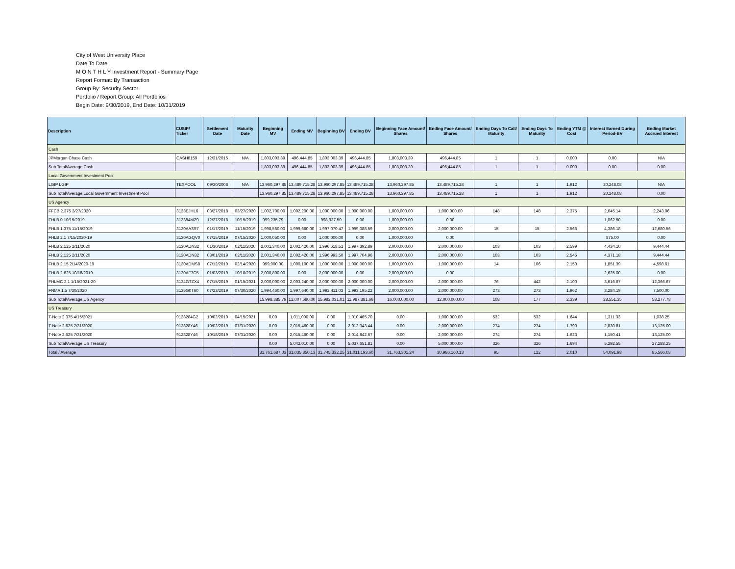City of West University Place
Date To Date
M O N T H L Y Investment Report - Summary Page
Report Format: By Transaction
Group By: Security Sector
Portfolio / Report Group: All Portfolios
Begin Date: 9/30/2019, End Date: 10/31/2019
| Description | CUSIP/ Ticker | Settlement Date | Maturity Date | Beginning MV | Ending MV | Beginning BV | Ending BV | Beginning Face Amount/ Shares | Ending Face Amount/ Shares | Ending Days To Call/ Maturity | Ending Days To Maturity | Ending YTM @ Cost | Interest Earned During Period-BV | Ending Market Accrued Interest |
| --- | --- | --- | --- | --- | --- | --- | --- | --- | --- | --- | --- | --- | --- | --- |
| Cash | | | | | | | | | | | | | | |
| JPMorgan Chase Cash | CASH8159 | 12/31/2015 | N/A | 1,803,003.39 | 496,444.85 | 1,803,003.39 | 496,444.85 | 1,803,003.39 | 496,444.85 | 1 | 1 | 0.000 | 0.00 | N/A |
| Sub Total/Average Cash | | | | 1,803,003.39 | 496,444.85 | 1,803,003.39 | 496,444.85 | 1,803,003.39 | 496,444.85 | 1 | 1 | 0.000 | 0.00 | 0.00 |
| Local Government Investment Pool | | | | | | | | | | | | | | |
| LGIP LGIP | TEXPOOL | 09/30/2008 | N/A | 13,960,297.85 | 13,489,715.28 | 13,960,297.85 | 13,489,715.28 | 13,960,297.85 | 13,489,715.28 | 1 | 1 | 1.912 | 20,248.08 | N/A |
| Sub Total/Average Local Government Investment Pool | | | | 13,960,297.85 | 13,489,715.28 | 13,960,297.85 | 13,489,715.28 | 13,960,297.85 | 13,489,715.28 | 1 | 1 | 1.912 | 20,248.08 | 0.00 |
| US Agency | | | | | | | | | | | | | | |
| FFCB 2.375 3/27/2020 | 3133EJHL6 | 03/27/2018 | 03/27/2020 | 1,002,700.00 | 1,002,200.00 | 1,000,000.00 | 1,000,000.00 | 1,000,000.00 | 1,000,000.00 | 148 | 148 | 2.375 | 2,045.14 | 2,243.06 |
| FHLB 0 10/15/2019 | 313384MZ9 | 12/27/2018 | 10/15/2019 | 999,235.79 | 0.00 | 998,937.50 | 0.00 | 1,000,000.00 | 0.00 | | | | 1,062.50 | 0.00 |
| FHLB 1.375 11/15/2019 | 3130AA3R7 | 01/17/2019 | 11/15/2019 | 1,998,560.00 | 1,999,660.00 | 1,997,070.47 | 1,999,088.59 | 2,000,000.00 | 2,000,000.00 | 15 | 15 | 2.566 | 4,386.18 | 12,680.56 |
| FHLB 2.1 7/15/2020-19 | 3130AGQV0 | 07/15/2019 | 07/15/2020 | 1,000,050.00 | 0.00 | 1,000,000.00 | 0.00 | 1,000,000.00 | 0.00 | | | | 875.00 | 0.00 |
| FHLB 2.125 2/11/2020 | 3130ADN32 | 01/30/2019 | 02/11/2020 | 2,001,340.00 | 2,002,420.00 | 1,996,618.51 | 1,997,392.89 | 2,000,000.00 | 2,000,000.00 | 103 | 103 | 2.599 | 4,434.10 | 9,444.44 |
| FHLB 2.125 2/11/2020 | 3130ADN32 | 03/01/2019 | 02/11/2020 | 2,001,340.00 | 2,002,420.00 | 1,996,993.50 | 1,997,704.96 | 2,000,000.00 | 2,000,000.00 | 103 | 103 | 2.545 | 4,371.18 | 9,444.44 |
| FHLB 2.15 2/14/2020-19 | 3130ADMS8 | 07/12/2019 | 02/14/2020 | 999,900.00 | 1,000,100.00 | 1,000,000.00 | 1,000,000.00 | 1,000,000.00 | 1,000,000.00 | 14 | 106 | 2.150 | 1,851.39 | 4,598.61 |
| FHLB 2.625 10/18/2019 | 3130AF7C5 | 01/03/2019 | 10/18/2019 | 2,000,800.00 | 0.00 | 2,000,000.00 | 0.00 | 2,000,000.00 | 0.00 | | | | 2,625.00 | 0.00 |
| FHLMC 2.1 1/15/2021-20 | 3134GTZX4 | 07/15/2019 | 01/15/2021 | 2,000,000.00 | 2,003,240.00 | 2,000,000.00 | 2,000,000.00 | 2,000,000.00 | 2,000,000.00 | 76 | 442 | 2.100 | 3,616.67 | 12,366.67 |
| FNMA 1.5 7/30/2020 | 3135G0T60 | 07/23/2019 | 07/30/2020 | 1,994,460.00 | 1,997,640.00 | 1,992,411.03 | 1,993,195.22 | 2,000,000.00 | 2,000,000.00 | 273 | 273 | 1.962 | 3,284.19 | 7,500.00 |
| Sub Total/Average US Agency | | | | 15,998,385.79 | 12,007,680.00 | 15,982,031.01 | 11,987,381.66 | 16,000,000.00 | 12,000,000.00 | 108 | 177 | 2.339 | 28,551.35 | 58,277.78 |
| US Treasury | | | | | | | | | | | | | | |
| T-Note 2.375 4/15/2021 | 9128284G2 | 10/02/2019 | 04/15/2021 | 0.00 | 1,011,090.00 | 0.00 | 1,010,465.70 | 0.00 | 1,000,000.00 | 532 | 532 | 1.644 | 1,311.33 | 1,038.25 |
| T-Note 2.625 7/31/2020 | 912828Y46 | 10/02/2019 | 07/31/2020 | 0.00 | 2,015,460.00 | 0.00 | 2,012,343.44 | 0.00 | 2,000,000.00 | 274 | 274 | 1.790 | 2,830.81 | 13,125.00 |
| T-Note 2.625 7/31/2020 | 912828Y46 | 10/18/2019 | 07/31/2020 | 0.00 | 2,015,460.00 | 0.00 | 2,014,842.67 | 0.00 | 2,000,000.00 | 274 | 274 | 1.623 | 1,150.41 | 13,125.00 |
| Sub Total/Average US Treasury | | | | 0.00 | 5,042,010.00 | 0.00 | 5,037,651.81 | 0.00 | 5,000,000.00 | 326 | 326 | 1.694 | 5,292.55 | 27,288.25 |
| Total / Average | | | | 31,761,687.03 | 31,035,850.13 | 31,745,332.25 | 31,011,193.60 | 31,763,301.24 | 30,986,160.13 | 95 | 122 | 2.010 | 54,091.98 | 85,566.03 |